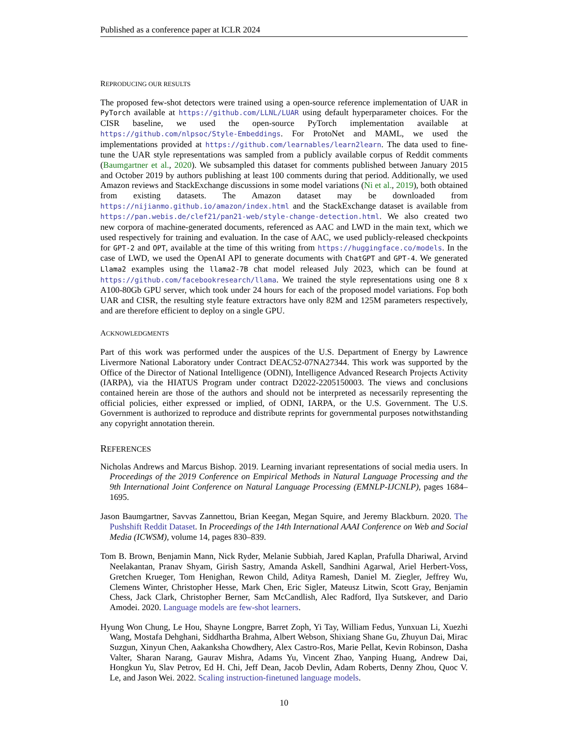Published as a conference paper at ICLR 2024
REPRODUCING OUR RESULTS
The proposed few-shot detectors were trained using a open-source reference implementation of UAR in PyTorch available at https://github.com/LLNL/LUAR using default hyperparameter choices. For the CISR baseline, we used the open-source PyTorch implementation available at https://github.com/nlpsoc/Style-Embeddings. For ProtoNet and MAML, we used the implementations provided at https://github.com/learnables/learn2learn. The data used to fine-tune the UAR style representations was sampled from a publicly available corpus of Reddit comments (Baumgartner et al., 2020). We subsampled this dataset for comments published between January 2015 and October 2019 by authors publishing at least 100 comments during that period. Additionally, we used Amazon reviews and StackExchange discussions in some model variations (Ni et al., 2019), both obtained from existing datasets. The Amazon dataset may be downloaded from https://nijianmo.github.io/amazon/index.html and the StackExchange dataset is available from https://pan.webis.de/clef21/pan21-web/style-change-detection.html. We also created two new corpora of machine-generated documents, referenced as AAC and LWD in the main text, which we used respectively for training and evaluation. In the case of AAC, we used publicly-released checkpoints for GPT-2 and OPT, available at the time of this writing from https://huggingface.co/models. In the case of LWD, we used the OpenAI API to generate documents with ChatGPT and GPT-4. We generated Llama2 examples using the llama2-7B chat model released July 2023, which can be found at https://github.com/facebookresearch/llama. We trained the style representations using one 8 x A100-80Gb GPU server, which took under 24 hours for each of the proposed model variations. Fop both UAR and CISR, the resulting style feature extractors have only 82M and 125M parameters respectively, and are therefore efficient to deploy on a single GPU.
ACKNOWLEDGMENTS
Part of this work was performed under the auspices of the U.S. Department of Energy by Lawrence Livermore National Laboratory under Contract DEAC52-07NA27344. This work was supported by the Office of the Director of National Intelligence (ODNI), Intelligence Advanced Research Projects Activity (IARPA), via the HIATUS Program under contract D2022-2205150003. The views and conclusions contained herein are those of the authors and should not be interpreted as necessarily representing the official policies, either expressed or implied, of ODNI, IARPA, or the U.S. Government. The U.S. Government is authorized to reproduce and distribute reprints for governmental purposes notwithstanding any copyright annotation therein.
REFERENCES
Nicholas Andrews and Marcus Bishop. 2019. Learning invariant representations of social media users. In Proceedings of the 2019 Conference on Empirical Methods in Natural Language Processing and the 9th International Joint Conference on Natural Language Processing (EMNLP-IJCNLP), pages 1684–1695.
Jason Baumgartner, Savvas Zannettou, Brian Keegan, Megan Squire, and Jeremy Blackburn. 2020. The Pushshift Reddit Dataset. In Proceedings of the 14th International AAAI Conference on Web and Social Media (ICWSM), volume 14, pages 830–839.
Tom B. Brown, Benjamin Mann, Nick Ryder, Melanie Subbiah, Jared Kaplan, Prafulla Dhariwal, Arvind Neelakantan, Pranav Shyam, Girish Sastry, Amanda Askell, Sandhini Agarwal, Ariel Herbert-Voss, Gretchen Krueger, Tom Henighan, Rewon Child, Aditya Ramesh, Daniel M. Ziegler, Jeffrey Wu, Clemens Winter, Christopher Hesse, Mark Chen, Eric Sigler, Mateusz Litwin, Scott Gray, Benjamin Chess, Jack Clark, Christopher Berner, Sam McCandlish, Alec Radford, Ilya Sutskever, and Dario Amodei. 2020. Language models are few-shot learners.
Hyung Won Chung, Le Hou, Shayne Longpre, Barret Zoph, Yi Tay, William Fedus, Yunxuan Li, Xuezhi Wang, Mostafa Dehghani, Siddhartha Brahma, Albert Webson, Shixiang Shane Gu, Zhuyun Dai, Mirac Suzgun, Xinyun Chen, Aakanksha Chowdhery, Alex Castro-Ros, Marie Pellat, Kevin Robinson, Dasha Valter, Sharan Narang, Gaurav Mishra, Adams Yu, Vincent Zhao, Yanping Huang, Andrew Dai, Hongkun Yu, Slav Petrov, Ed H. Chi, Jeff Dean, Jacob Devlin, Adam Roberts, Denny Zhou, Quoc V. Le, and Jason Wei. 2022. Scaling instruction-finetuned language models.
10